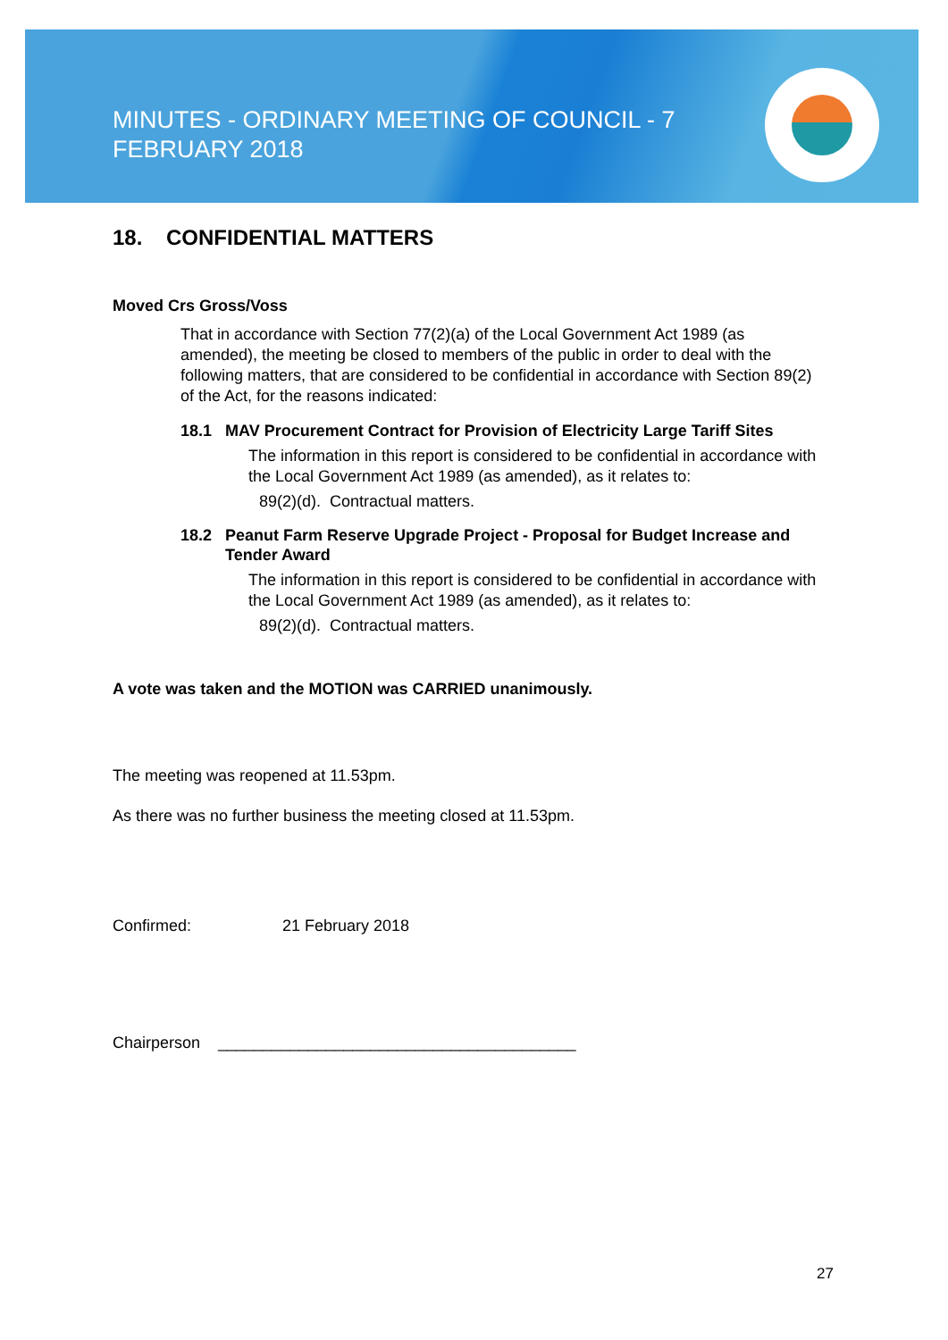MINUTES - ORDINARY MEETING OF COUNCIL - 7 FEBRUARY 2018
18. CONFIDENTIAL MATTERS
Moved Crs Gross/Voss
That in accordance with Section 77(2)(a) of the Local Government Act 1989 (as amended), the meeting be closed to members of the public in order to deal with the following matters, that are considered to be confidential in accordance with Section 89(2) of the Act, for the reasons indicated:
18.1 MAV Procurement Contract for Provision of Electricity Large Tariff Sites
The information in this report is considered to be confidential in accordance with the Local Government Act 1989 (as amended), as it relates to:
89(2)(d). Contractual matters.
18.2 Peanut Farm Reserve Upgrade Project - Proposal for Budget Increase and Tender Award
The information in this report is considered to be confidential in accordance with the Local Government Act 1989 (as amended), as it relates to:
89(2)(d). Contractual matters.
A vote was taken and the MOTION was CARRIED unanimously.
The meeting was reopened at 11.53pm.
As there was no further business the meeting closed at 11.53pm.
Confirmed: 21 February 2018
Chairperson ________________________________________
27